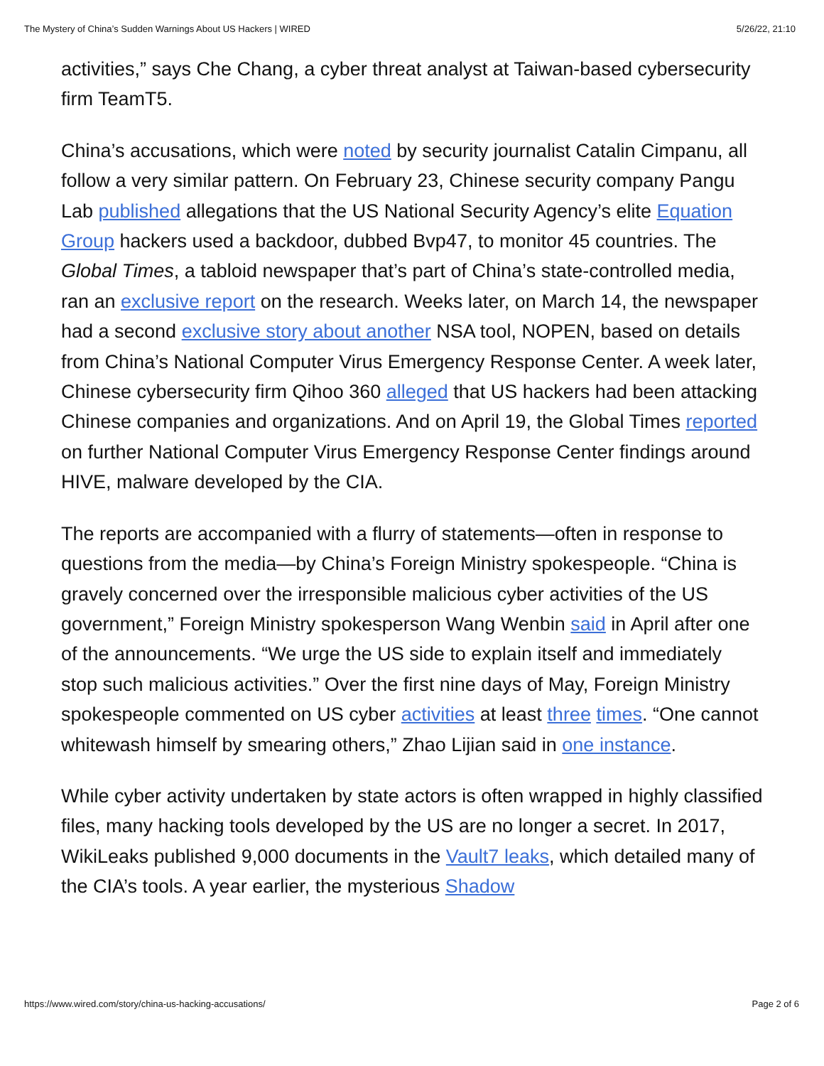The Mystery of China’s Sudden Warnings About US Hackers | WIRED 5/26/22, 21:10
activities,” says Che Chang, a cyber threat analyst at Taiwan-based cybersecurity firm TeamT5.
China’s accusations, which were noted by security journalist Catalin Cimpanu, all follow a very similar pattern. On February 23, Chinese security company Pangu Lab published allegations that the US National Security Agency’s elite Equation Group hackers used a backdoor, dubbed Bvp47, to monitor 45 countries. The Global Times, a tabloid newspaper that’s part of China’s state-controlled media, ran an exclusive report on the research. Weeks later, on March 14, the newspaper had a second exclusive story about another NSA tool, NOPEN, based on details from China’s National Computer Virus Emergency Response Center. A week later, Chinese cybersecurity firm Qihoo 360 alleged that US hackers had been attacking Chinese companies and organizations. And on April 19, the Global Times reported on further National Computer Virus Emergency Response Center findings around HIVE, malware developed by the CIA.
The reports are accompanied with a flurry of statements—often in response to questions from the media—by China’s Foreign Ministry spokespeople. “China is gravely concerned over the irresponsible malicious cyber activities of the US government,” Foreign Ministry spokesperson Wang Wenbin said in April after one of the announcements. “We urge the US side to explain itself and immediately stop such malicious activities.” Over the first nine days of May, Foreign Ministry spokespeople commented on US cyber activities at least three times. “One cannot whitewash himself by smearing others,” Zhao Lijian said in one instance.
While cyber activity undertaken by state actors is often wrapped in highly classified files, many hacking tools developed by the US are no longer a secret. In 2017, WikiLeaks published 9,000 documents in the Vault7 leaks, which detailed many of the CIA’s tools. A year earlier, the mysterious Shadow
https://www.wired.com/story/china-us-hacking-accusations/ Page 2 of 6